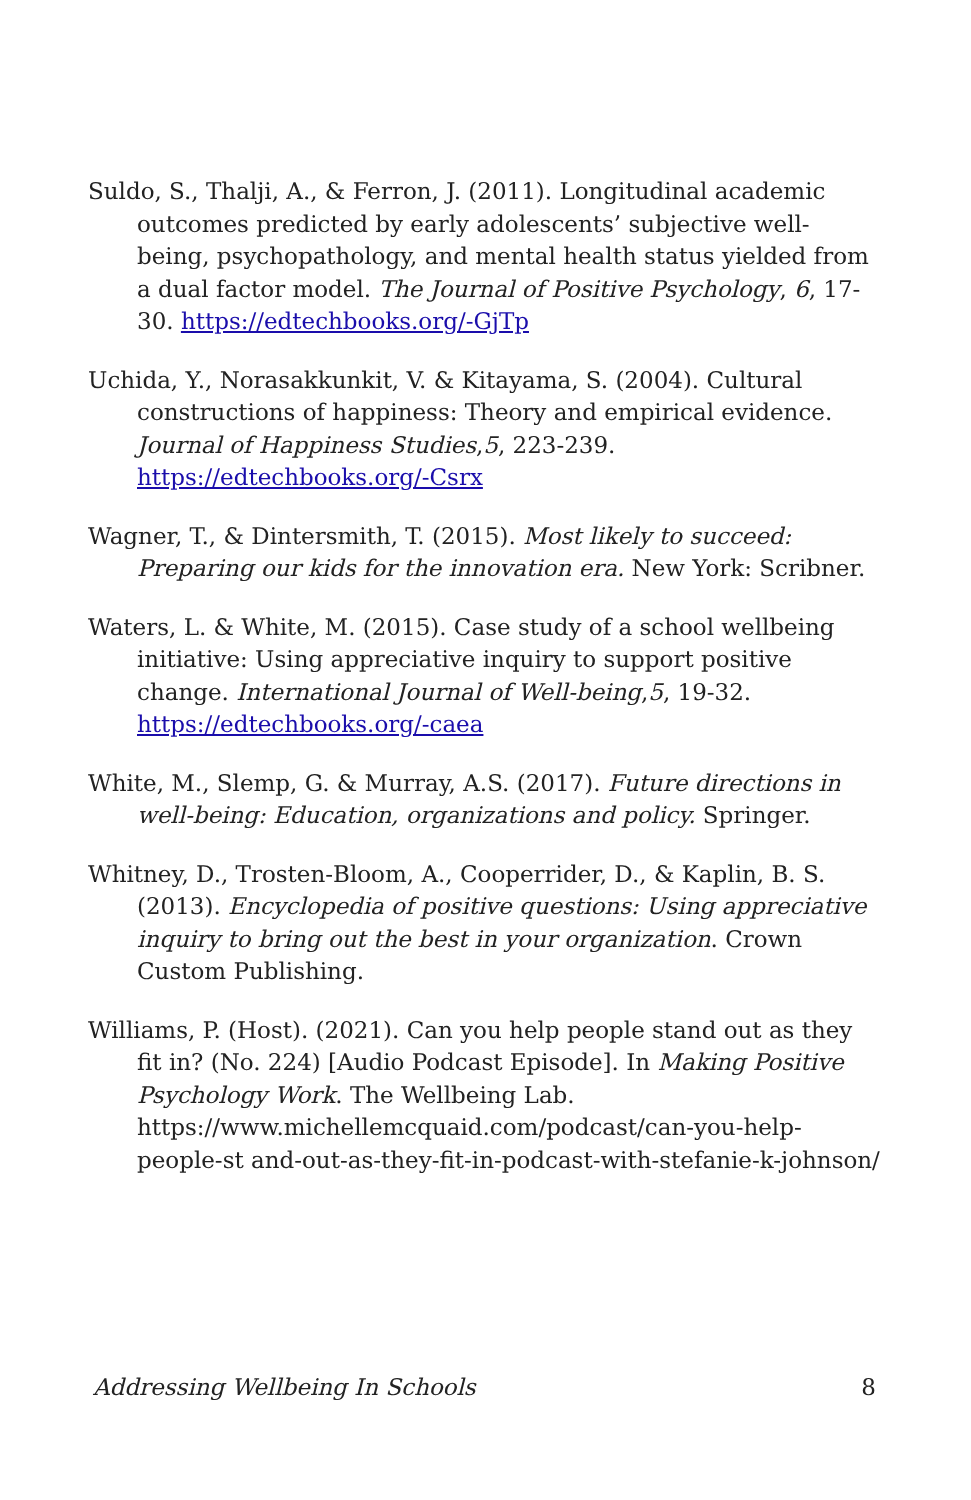Suldo, S., Thalji, A., & Ferron, J. (2011). Longitudinal academic outcomes predicted by early adolescents’ subjective well-being, psychopathology, and mental health status yielded from a dual factor model. The Journal of Positive Psychology, 6, 17-30. https://edtechbooks.org/-GjTp
Uchida, Y., Norasakkunkit, V. & Kitayama, S. (2004). Cultural constructions of happiness: Theory and empirical evidence. Journal of Happiness Studies,5, 223-239. https://edtechbooks.org/-Csrx
Wagner, T., & Dintersmith, T. (2015). Most likely to succeed: Preparing our kids for the innovation era. New York: Scribner.
Waters, L. & White, M. (2015). Case study of a school wellbeing initiative: Using appreciative inquiry to support positive change. International Journal of Well-being,5, 19-32. https://edtechbooks.org/-caea
White, M., Slemp, G. & Murray, A.S. (2017). Future directions in well-being: Education, organizations and policy. Springer.
Whitney, D., Trosten-Bloom, A., Cooperrider, D., & Kaplin, B. S. (2013). Encyclopedia of positive questions: Using appreciative inquiry to bring out the best in your organization. Crown Custom Publishing.
Williams, P. (Host). (2021). Can you help people stand out as they fit in? (No. 224) [Audio Podcast Episode]. In Making Positive Psychology Work. The Wellbeing Lab. https://www.michellemcquaid.com/podcast/can-you-help-people-st and-out-as-they-fit-in-podcast-with-stefanie-k-johnson/
Addressing Wellbeing In Schools 8